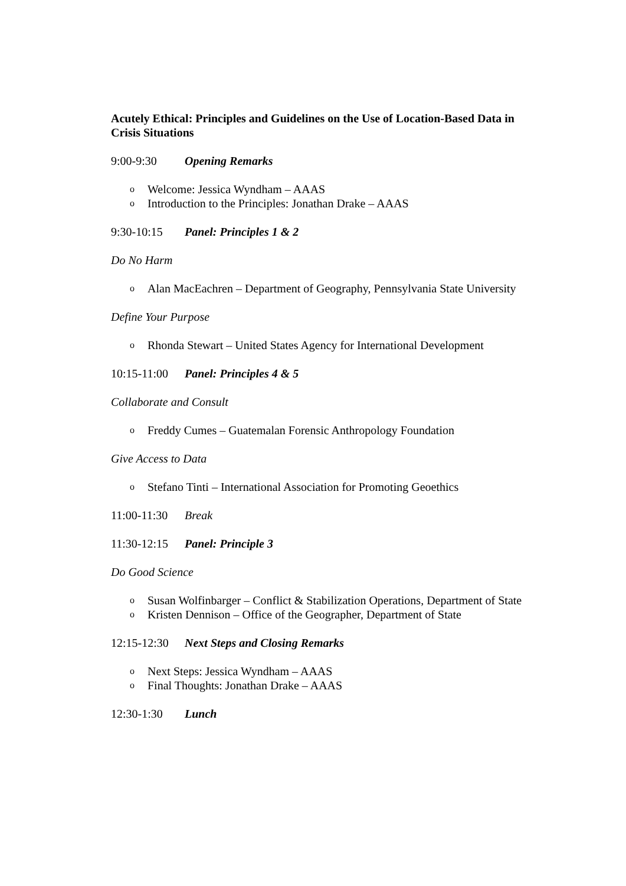Acutely Ethical: Principles and Guidelines on the Use of Location-Based Data in Crisis Situations
9:00-9:30 Opening Remarks
o Welcome: Jessica Wyndham – AAAS
o Introduction to the Principles: Jonathan Drake – AAAS
9:30-10:15 Panel: Principles 1 & 2
Do No Harm
o Alan MacEachren – Department of Geography, Pennsylvania State University
Define Your Purpose
o Rhonda Stewart – United States Agency for International Development
10:15-11:00 Panel: Principles 4 & 5
Collaborate and Consult
o Freddy Cumes – Guatemalan Forensic Anthropology Foundation
Give Access to Data
o Stefano Tinti – International Association for Promoting Geoethics
11:00-11:30 Break
11:30-12:15 Panel: Principle 3
Do Good Science
o Susan Wolfinbarger – Conflict & Stabilization Operations, Department of State
o Kristen Dennison – Office of the Geographer, Department of State
12:15-12:30 Next Steps and Closing Remarks
o Next Steps: Jessica Wyndham – AAAS
o Final Thoughts: Jonathan Drake – AAAS
12:30-1:30 Lunch